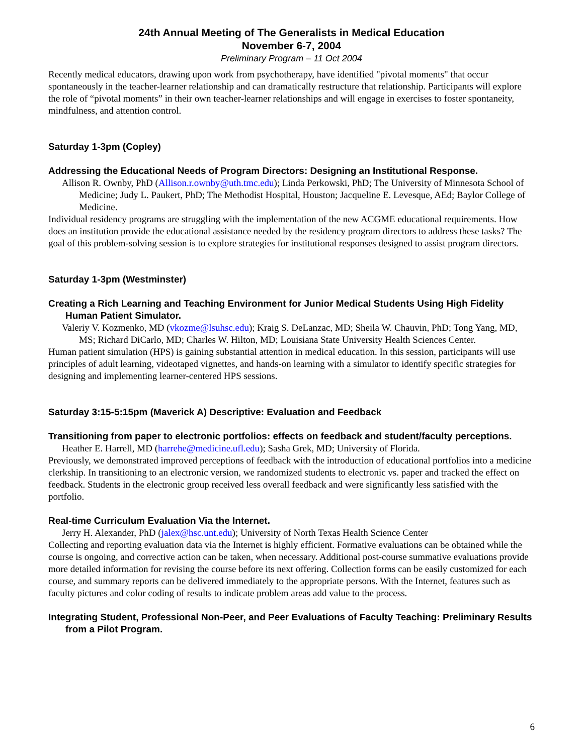24th Annual Meeting of The Generalists in Medical Education
November 6-7, 2004
Preliminary Program – 11 Oct 2004
Recently medical educators, drawing upon work from psychotherapy, have identified "pivotal moments" that occur spontaneously in the teacher-learner relationship and can dramatically restructure that relationship. Participants will explore the role of “pivotal moments” in their own teacher-learner relationships and will engage in exercises to foster spontaneity, mindfulness, and attention control.
Saturday 1-3pm (Copley)
Addressing the Educational Needs of Program Directors: Designing an Institutional Response.
Allison R. Ownby, PhD (Allison.r.ownby@uth.tmc.edu); Linda Perkowski, PhD; The University of Minnesota School of Medicine; Judy L. Paukert, PhD; The Methodist Hospital, Houston; Jacqueline E. Levesque, AEd; Baylor College of Medicine.
Individual residency programs are struggling with the implementation of the new ACGME educational requirements. How does an institution provide the educational assistance needed by the residency program directors to address these tasks? The goal of this problem-solving session is to explore strategies for institutional responses designed to assist program directors.
Saturday 1-3pm (Westminster)
Creating a Rich Learning and Teaching Environment for Junior Medical Students Using High Fidelity Human Patient Simulator.
Valeriy V. Kozmenko, MD (vkozme@lsuhsc.edu); Kraig S. DeLanzac, MD; Sheila W. Chauvin, PhD; Tong Yang, MD, MS; Richard DiCarlo, MD; Charles W. Hilton, MD; Louisiana State University Health Sciences Center.
Human patient simulation (HPS) is gaining substantial attention in medical education. In this session, participants will use principles of adult learning, videotaped vignettes, and hands-on learning with a simulator to identify specific strategies for designing and implementing learner-centered HPS sessions.
Saturday 3:15-5:15pm (Maverick A) Descriptive: Evaluation and Feedback
Transitioning from paper to electronic portfolios: effects on feedback and student/faculty perceptions.
Heather E. Harrell, MD (harrehe@medicine.ufl.edu); Sasha Grek, MD; University of Florida.
Previously, we demonstrated improved perceptions of feedback with the introduction of educational portfolios into a medicine clerkship. In transitioning to an electronic version, we randomized students to electronic vs. paper and tracked the effect on feedback. Students in the electronic group received less overall feedback and were significantly less satisfied with the portfolio.
Real-time Curriculum Evaluation Via the Internet.
Jerry H. Alexander, PhD (jalex@hsc.unt.edu); University of North Texas Health Science Center
Collecting and reporting evaluation data via the Internet is highly efficient. Formative evaluations can be obtained while the course is ongoing, and corrective action can be taken, when necessary. Additional post-course summative evaluations provide more detailed information for revising the course before its next offering. Collection forms can be easily customized for each course, and summary reports can be delivered immediately to the appropriate persons. With the Internet, features such as faculty pictures and color coding of results to indicate problem areas add value to the process.
Integrating Student, Professional Non-Peer, and Peer Evaluations of Faculty Teaching: Preliminary Results from a Pilot Program.
6